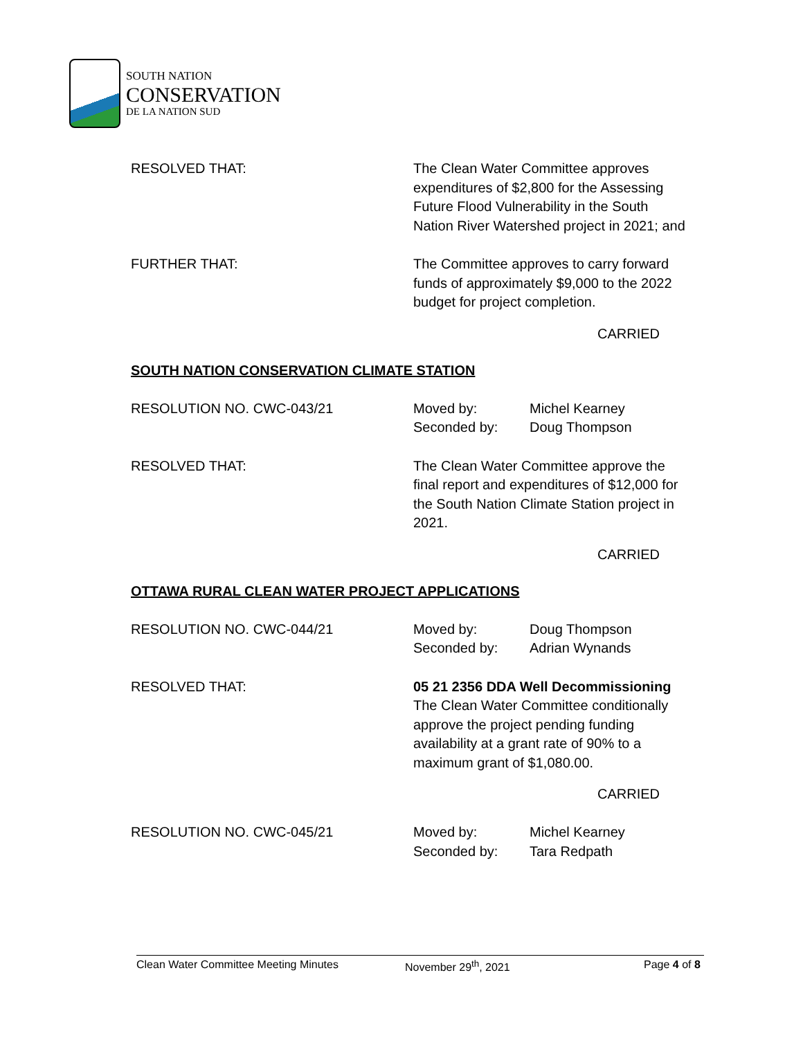SOUTH NATION
CONSERVATION
DE LA NATION SUD
RESOLVED THAT: The Clean Water Committee approves expenditures of $2,800 for the Assessing Future Flood Vulnerability in the South Nation River Watershed project in 2021; and
FURTHER THAT: The Committee approves to carry forward funds of approximately $9,000 to the 2022 budget for project completion.
CARRIED
SOUTH NATION CONSERVATION CLIMATE STATION
RESOLUTION NO. CWC-043/21 Moved by: Michel Kearney
Seconded by: Doug Thompson
RESOLVED THAT: The Clean Water Committee approve the final report and expenditures of $12,000 for the South Nation Climate Station project in 2021.
CARRIED
OTTAWA RURAL CLEAN WATER PROJECT APPLICATIONS
RESOLUTION NO. CWC-044/21 Moved by: Doug Thompson
Seconded by: Adrian Wynands
RESOLVED THAT: 05 21 2356 DDA Well Decommissioning
The Clean Water Committee conditionally approve the project pending funding availability at a grant rate of 90% to a maximum grant of $1,080.00.
CARRIED
RESOLUTION NO. CWC-045/21 Moved by: Michel Kearney
Seconded by: Tara Redpath
Clean Water Committee Meeting Minutes November 29<sup>th</sup>, 2021 Page 4 of 8